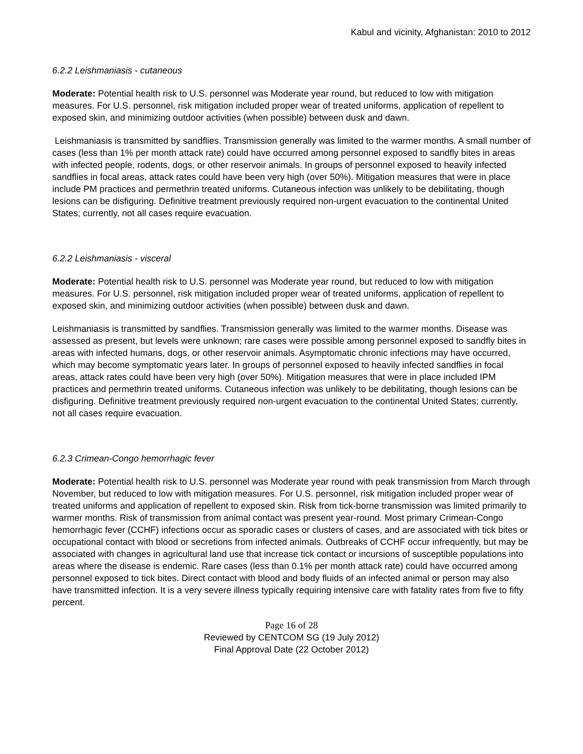Kabul and vicinity, Afghanistan: 2010 to 2012
6.2.2 Leishmaniasis - cutaneous
Moderate: Potential health risk to U.S. personnel was Moderate year round, but reduced to low with mitigation measures. For U.S. personnel, risk mitigation included proper wear of treated uniforms, application of repellent to exposed skin, and minimizing outdoor activities (when possible) between dusk and dawn.
Leishmaniasis is transmitted by sandflies. Transmission generally was limited to the warmer months. A small number of cases (less than 1% per month attack rate) could have occurred among personnel exposed to sandfly bites in areas with infected people, rodents, dogs, or other reservoir animals. In groups of personnel exposed to heavily infected sandflies in focal areas, attack rates could have been very high (over 50%). Mitigation measures that were in place include PM practices and permethrin treated uniforms. Cutaneous infection was unlikely to be debilitating, though lesions can be disfiguring. Definitive treatment previously required non-urgent evacuation to the continental United States; currently, not all cases require evacuation.
6.2.2 Leishmaniasis - visceral
Moderate: Potential health risk to U.S. personnel was Moderate year round, but reduced to low with mitigation measures. For U.S. personnel, risk mitigation included proper wear of treated uniforms, application of repellent to exposed skin, and minimizing outdoor activities (when possible) between dusk and dawn.
Leishmaniasis is transmitted by sandflies. Transmission generally was limited to the warmer months. Disease was assessed as present, but levels were unknown; rare cases were possible among personnel exposed to sandfly bites in areas with infected humans, dogs, or other reservoir animals. Asymptomatic chronic infections may have occurred, which may become symptomatic years later. In groups of personnel exposed to heavily infected sandflies in focal areas, attack rates could have been very high (over 50%). Mitigation measures that were in place included IPM practices and permethrin treated uniforms. Cutaneous infection was unlikely to be debilitating, though lesions can be disfiguring. Definitive treatment previously required non-urgent evacuation to the continental United States; currently, not all cases require evacuation.
6.2.3 Crimean-Congo hemorrhagic fever
Moderate: Potential health risk to U.S. personnel was Moderate year round with peak transmission from March through November, but reduced to low with mitigation measures. For U.S. personnel, risk mitigation included proper wear of treated uniforms and application of repellent to exposed skin. Risk from tick-borne transmission was limited primarily to warmer months. Risk of transmission from animal contact was present year-round. Most primary Crimean-Congo hemorrhagic fever (CCHF) infections occur as sporadic cases or clusters of cases, and are associated with tick bites or occupational contact with blood or secretions from infected animals. Outbreaks of CCHF occur infrequently, but may be associated with changes in agricultural land use that increase tick contact or incursions of susceptible populations into areas where the disease is endemic. Rare cases (less than 0.1% per month attack rate) could have occurred among personnel exposed to tick bites. Direct contact with blood and body fluids of an infected animal or person may also have transmitted infection. It is a very severe illness typically requiring intensive care with fatality rates from five to fifty percent.
Page 16 of 28
Reviewed by CENTCOM SG (19 July 2012)
Final Approval Date (22 October 2012)